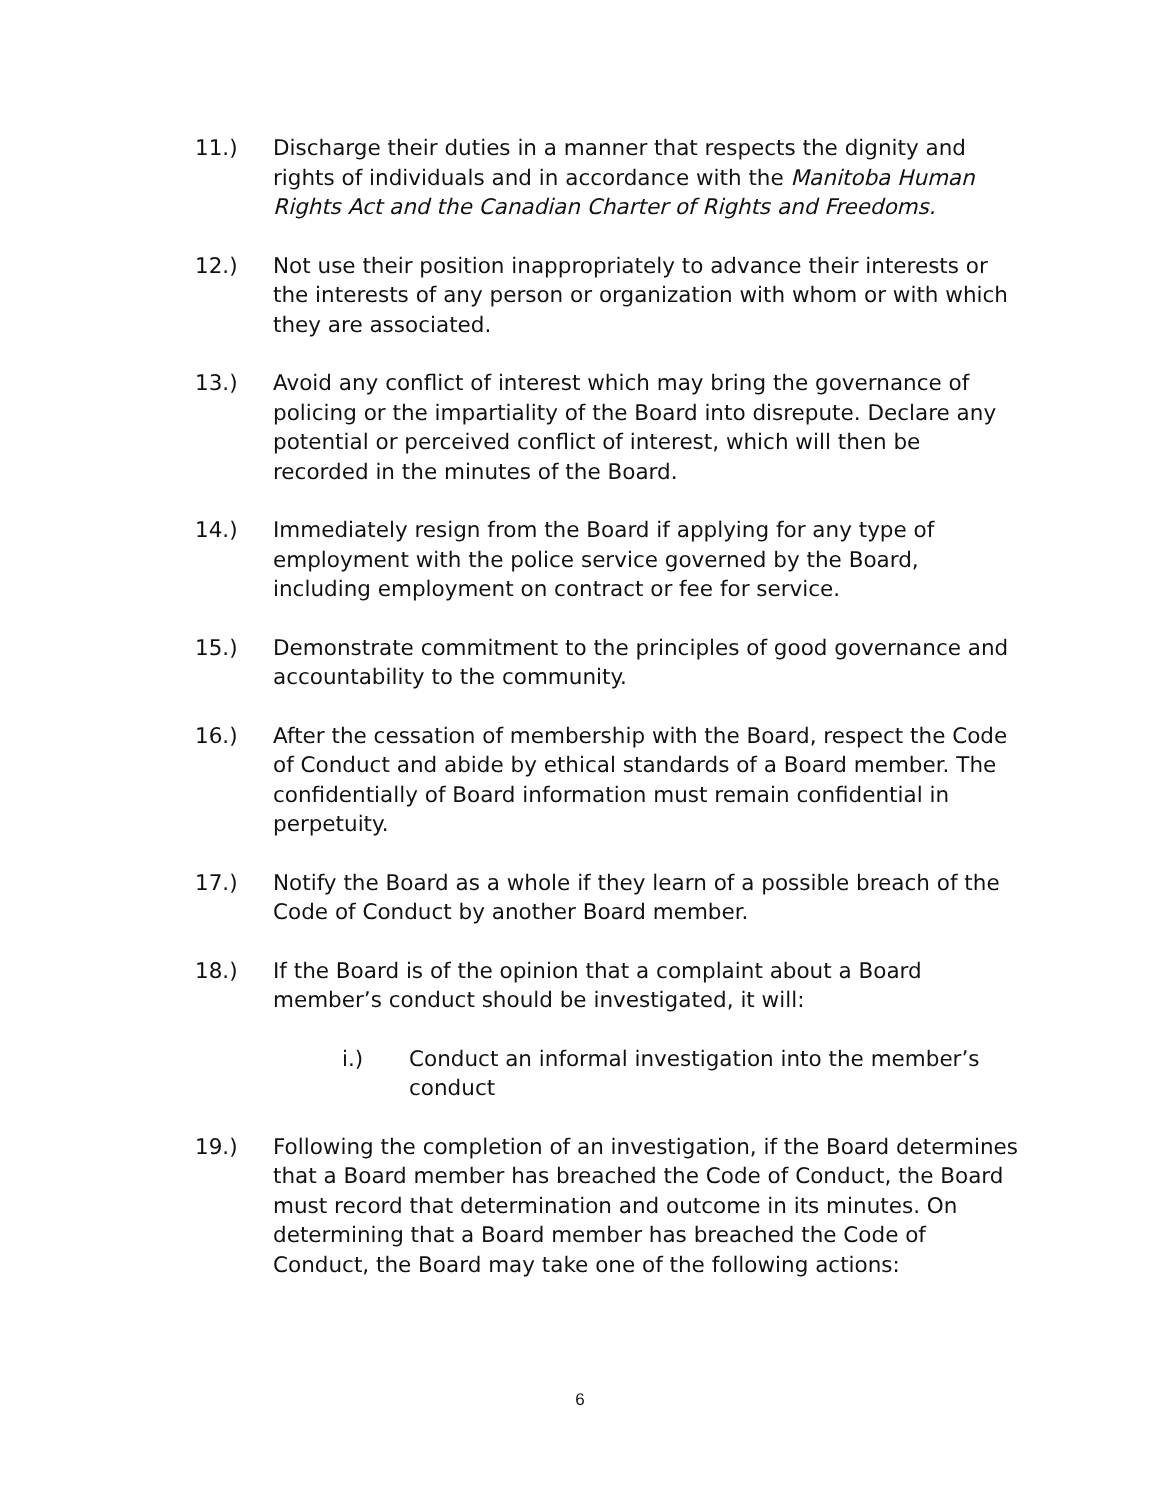11.) Discharge their duties in a manner that respects the dignity and rights of individuals and in accordance with the Manitoba Human Rights Act and the Canadian Charter of Rights and Freedoms.
12.) Not use their position inappropriately to advance their interests or the interests of any person or organization with whom or with which they are associated.
13.) Avoid any conflict of interest which may bring the governance of policing or the impartiality of the Board into disrepute. Declare any potential or perceived conflict of interest, which will then be recorded in the minutes of the Board.
14.) Immediately resign from the Board if applying for any type of employment with the police service governed by the Board, including employment on contract or fee for service.
15.) Demonstrate commitment to the principles of good governance and accountability to the community.
16.) After the cessation of membership with the Board, respect the Code of Conduct and abide by ethical standards of a Board member. The confidentially of Board information must remain confidential in perpetuity.
17.) Notify the Board as a whole if they learn of a possible breach of the Code of Conduct by another Board member.
18.) If the Board is of the opinion that a complaint about a Board member’s conduct should be investigated, it will:
i.) Conduct an informal investigation into the member’s conduct
19.) Following the completion of an investigation, if the Board determines that a Board member has breached the Code of Conduct, the Board must record that determination and outcome in its minutes. On determining that a Board member has breached the Code of Conduct, the Board may take one of the following actions:
6